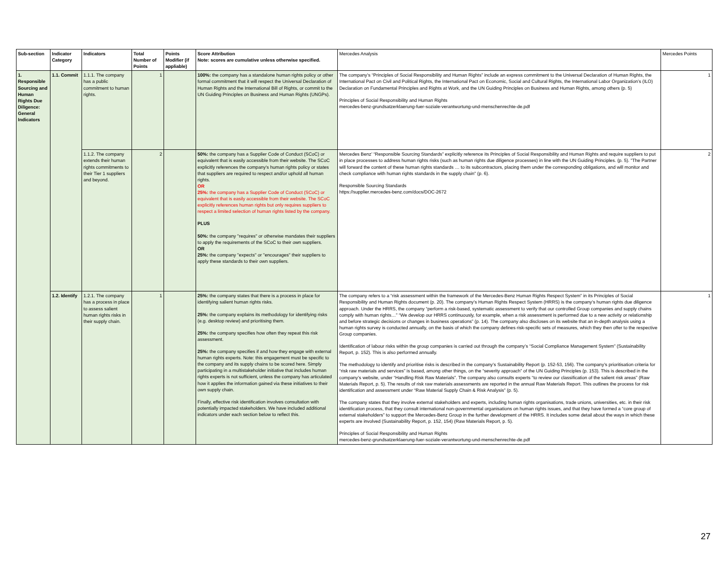| Sub-section | Indicator Category | Indicators | Total Number of Points | Points Modifier (if appliable) | Score Attribution Note: scores are cumulative unless otherwise specified. | Mercedes Analysis | Mercedes Points |
| --- | --- | --- | --- | --- | --- | --- | --- |
| 1. Responsible Sourcing and Human Rights Due Diligence: General Indicators | 1.1. Commit | 1.1.1. The company has a public commitment to human rights. | 1 | | 100%: the company has a standalone human rights policy or other formal commitment that it will respect the Universal Declaration of Human Rights and the International Bill of Rights, or commit to the UN Guiding Principles on Business and Human Rights (UNGPs). | The company’s “Principles of Social Responsibility and Human Rights” include an express commitment to the Universal Declaration of Human Rights, the International Pact on Civil and Political Rights, the International Pact on Economic, Social and Cultural Rights, the International Labor Organization’s (ILO) Declaration on Fundamental Principles and Rights at Work, and the UN Guiding Principles on Business and Human Rights, among others (p. 5) Principles of Social Responsibility and Human Rights mercedes-benz-grundsatzerklaerung-fuer-soziale-verantwortung-und-menschenrechte-de.pdf | 1 |
| | | 1.1.2. The company extends their human rights commitments to their Tier 1 suppliers and beyond. | 2 | | 50%: the company has a Supplier Code of Conduct (SCoC) or equivalent that is easily accessible from their website. The SCoC explicitly references the company's human rights policy or states that suppliers are required to respect and/or uphold all human rights. OR 25%: the company has a Supplier Code of Conduct (SCoC) or equivalent that is easily accessible from their website. The SCoC explicitly references human rights but only requires suppliers to respect a limited selection of human rights listed by the company. PLUS 50%: the company "requires" or otherwise mandates their suppliers to apply the requirements of the SCoC to their own suppliers. OR 25%: the company "expects" or "encourages" their suppliers to apply these standards to their own suppliers. | Mercedes Benz’ “Responsible Sourcing Standards” explicitly reference its Principles of Social Responsibility and Human Rights and require suppliers to put in place processes to address human rights risks (such as human rights due diligence processes) in line with the UN Guiding Principles. (p. 5). "The Partner will forward the content of these human rights standards … to its subcontractors, placing them under the corresponding obligations, and will monitor and check compliance with human rights standards in the supply chain" (p. 6). Responsible Sourcing Standards https://supplier.mercedes-benz.com/docs/DOC-2672 | 2 |
| | 1.2. Identify | 1.2.1. The company has a process in place to assess salient human rights risks in their supply chain. | 1 | | 25%: the company states that there is a process in place for identifying salient human rights risks. 25%: the company explains its methodology for identifying risks (e.g. desktop review) and prioritising them. 25%: the company specifies how often they repeat this risk assessment. 25%: the company specifies if and how they engage with external human rights experts. Note: this engagement must be specific to the company and its supply chains to be scored here. Simply participating in a multistakeholder initiative that includes human rights experts is not sufficient, unless the company has articulated how it applies the information gained via these initiatives to their own supply chain. Finally, effective risk identification involves consultation with potentially impacted stakeholders. We have included additional indicators under each section below to reflect this. | The company refers to a “risk assessment within the framework of the Mercedes-Benz Human Rights Respect System” in its Principles of Social Responsibility and Human Rights document (p. 20). The company’s Human Rights Respect System (HRRS) is the company’s human rights due diligence approach. Under the HRRS, the company “perform a risk-based, systematic assessment to verify that our controlled Group companies and supply chains comply with human rights…” “We develop our HRRS continuously, for example, when a risk assessment is performed due to a new activity or relationship and before strategic decisions or changes in business operations” (p. 14). The company also discloses on its website that an in-depth analysis using a human rights survey is conducted annually, on the basis of which the company defines risk-specific sets of measures, which they then offer to the respective Group companies. Identification of labour risks within the group companies is carried out through the company’s “Social Compliance Management System” (Sustainability Report, p. 152). This is also performed annually. The methodology to identify and prioritise risks is described in the company’s Sustainability Report (p. 152-53, 156). The company’s prioritisation criteria for “risk raw materials and services” is based, among other things, on the “severity approach” of the UN Guiding Principles (p. 153). This is described in the company’s website, under “Handling Risk Raw Materials”. The company also consults experts “to review our classification of the salient risk areas” (Raw Materials Report, p. 5). The results of risk raw materials assessments are reported in the annual Raw Materials Report. This outlines the process for risk identification and assessment under “Raw Material Supply Chain & Risk Analysis” (p. 5). The company states that they involve external stakeholders and experts, including human rights organisations, trade unions, universities, etc. in their risk identification process, that they consult international non-governmental organisations on human rights issues, and that they have formed a “core group of external stakeholders” to support the Mercedes-Benz Group in the further development of the HRRS. It includes some detail about the ways in which these experts are involved (Sustainability Report, p. 152, 154) (Raw Materials Report, p. 5). Principles of Social Responsibility and Human Rights mercedes-benz-grundsatzerklaerung-fuer-soziale-verantwortung-und-menschenrechte-de.pdf | 1 |
27